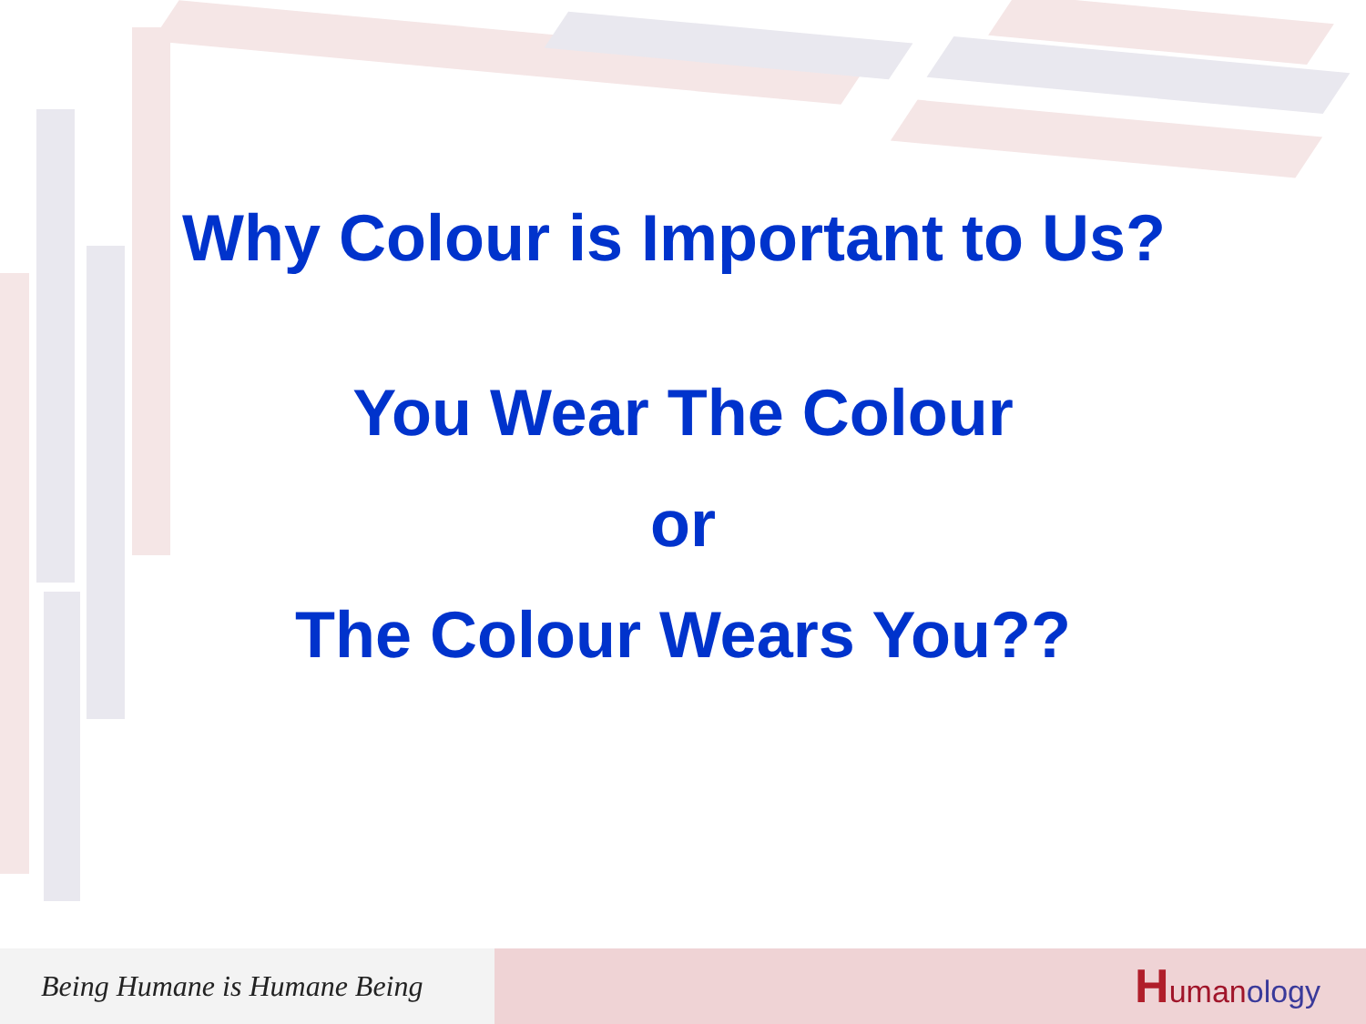Why Colour is Important to Us?
You Wear The Colour
or
The Colour Wears You??
Being Humane is Humane Being
Human ology